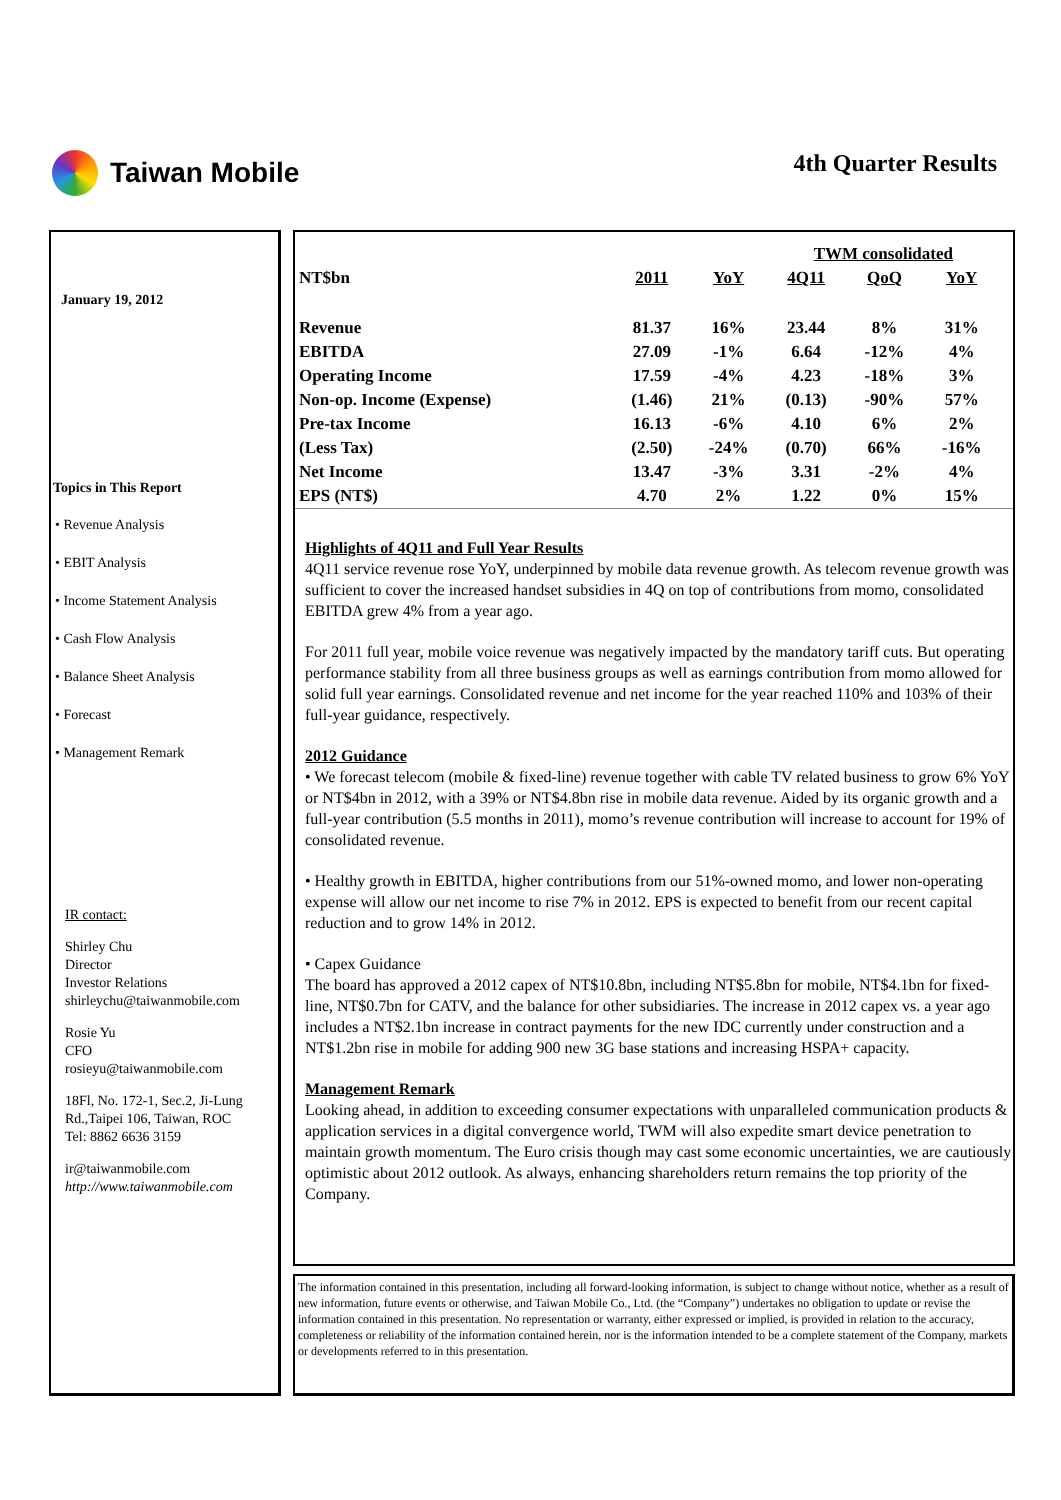Taiwan Mobile 4th Quarter Results
January 19, 2012
Topics in This Report
• Revenue Analysis
• EBIT Analysis
• Income Statement Analysis
• Cash Flow Analysis
• Balance Sheet Analysis
• Forecast
• Management Remark
IR contact:
Shirley Chu
Director
Investor Relations
shirleychu@taiwanmobile.com
Rosie Yu
CFO
rosieyu@taiwanmobile.com
18Fl, No. 172-1, Sec.2, Ji-Lung Rd.,Taipei 106, Taiwan, ROC
Tel: 8862 6636 3159
ir@taiwanmobile.com
http://www.taiwanmobile.com
| | | | TWM consolidated | | | |
| --- | --- | --- | --- | --- | --- | --- |
| NT$bn | 2011 | YoY | 4Q11 | QoQ | YoY | |
| Revenue | 81.37 | 16% | 23.44 | 8% | 31% | |
| EBITDA | 27.09 | -1% | 6.64 | -12% | 4% | |
| Operating Income | 17.59 | -4% | 4.23 | -18% | 3% | |
| Non-op. Income (Expense) | (1.46) | 21% | (0.13) | -90% | 57% | |
| Pre-tax Income | 16.13 | -6% | 4.10 | 6% | 2% | |
| (Less Tax) | (2.50) | -24% | (0.70) | 66% | -16% | |
| Net Income | 13.47 | -3% | 3.31 | -2% | 4% | |
| EPS (NT$) | 4.70 | 2% | 1.22 | 0% | 15% | |
Highlights of 4Q11 and Full Year Results
4Q11 service revenue rose YoY, underpinned by mobile data revenue growth. As telecom revenue growth was sufficient to cover the increased handset subsidies in 4Q on top of contributions from momo, consolidated EBITDA grew 4% from a year ago.
For 2011 full year, mobile voice revenue was negatively impacted by the mandatory tariff cuts. But operating performance stability from all three business groups as well as earnings contribution from momo allowed for solid full year earnings. Consolidated revenue and net income for the year reached 110% and 103% of their full-year guidance, respectively.
2012 Guidance
• We forecast telecom (mobile & fixed-line) revenue together with cable TV related business to grow 6% YoY or NT$4bn in 2012, with a 39% or NT$4.8bn rise in mobile data revenue. Aided by its organic growth and a full-year contribution (5.5 months in 2011), momo’s revenue contribution will increase to account for 19% of consolidated revenue.
• Healthy growth in EBITDA, higher contributions from our 51%-owned momo, and lower non-operating expense will allow our net income to rise 7% in 2012. EPS is expected to benefit from our recent capital reduction and to grow 14% in 2012.
• Capex Guidance
The board has approved a 2012 capex of NT$10.8bn, including NT$5.8bn for mobile, NT$4.1bn for fixed-line, NT$0.7bn for CATV, and the balance for other subsidiaries. The increase in 2012 capex vs. a year ago includes a NT$2.1bn increase in contract payments for the new IDC currently under construction and a NT$1.2bn rise in mobile for adding 900 new 3G base stations and increasing HSPA+ capacity.
Management Remark
Looking ahead, in addition to exceeding consumer expectations with unparalleled communication products & application services in a digital convergence world, TWM will also expedite smart device penetration to maintain growth momentum. The Euro crisis though may cast some economic uncertainties, we are cautiously optimistic about 2012 outlook. As always, enhancing shareholders return remains the top priority of the Company.
The information contained in this presentation, including all forward-looking information, is subject to change without notice, whether as a result of new information, future events or otherwise, and Taiwan Mobile Co., Ltd. (the “Company”) undertakes no obligation to update or revise the information contained in this presentation. No representation or warranty, either expressed or implied, is provided in relation to the accuracy, completeness or reliability of the information contained herein, nor is the information intended to be a complete statement of the Company, markets or developments referred to in this presentation.